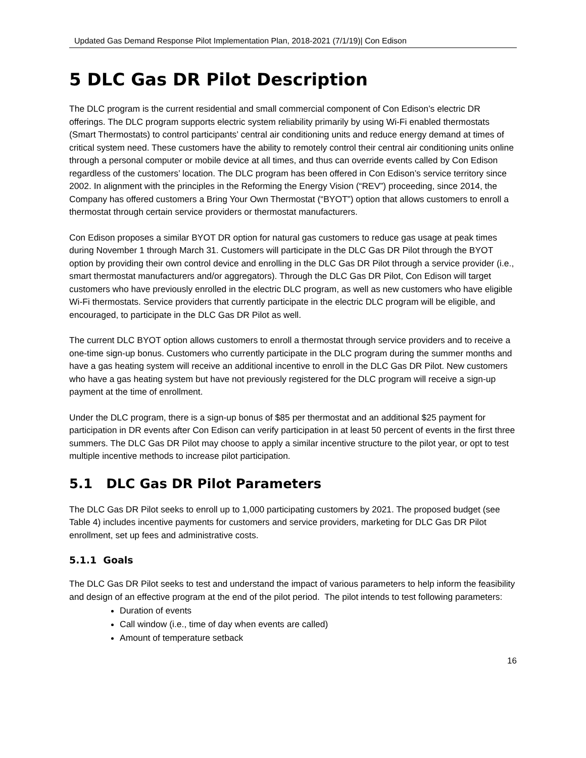Updated Gas Demand Response Pilot Implementation Plan, 2018-2021 (7/1/19)| Con Edison
5 DLC Gas DR Pilot Description
The DLC program is the current residential and small commercial component of Con Edison’s electric DR offerings. The DLC program supports electric system reliability primarily by using Wi-Fi enabled thermostats (Smart Thermostats) to control participants’ central air conditioning units and reduce energy demand at times of critical system need. These customers have the ability to remotely control their central air conditioning units online through a personal computer or mobile device at all times, and thus can override events called by Con Edison regardless of the customers’ location. The DLC program has been offered in Con Edison’s service territory since 2002. In alignment with the principles in the Reforming the Energy Vision (“REV”) proceeding, since 2014, the Company has offered customers a Bring Your Own Thermostat (“BYOT”) option that allows customers to enroll a thermostat through certain service providers or thermostat manufacturers.
Con Edison proposes a similar BYOT DR option for natural gas customers to reduce gas usage at peak times during November 1 through March 31. Customers will participate in the DLC Gas DR Pilot through the BYOT option by providing their own control device and enrolling in the DLC Gas DR Pilot through a service provider (i.e., smart thermostat manufacturers and/or aggregators). Through the DLC Gas DR Pilot, Con Edison will target customers who have previously enrolled in the electric DLC program, as well as new customers who have eligible Wi-Fi thermostats. Service providers that currently participate in the electric DLC program will be eligible, and encouraged, to participate in the DLC Gas DR Pilot as well.
The current DLC BYOT option allows customers to enroll a thermostat through service providers and to receive a one-time sign-up bonus. Customers who currently participate in the DLC program during the summer months and have a gas heating system will receive an additional incentive to enroll in the DLC Gas DR Pilot. New customers who have a gas heating system but have not previously registered for the DLC program will receive a sign-up payment at the time of enrollment.
Under the DLC program, there is a sign-up bonus of $85 per thermostat and an additional $25 payment for participation in DR events after Con Edison can verify participation in at least 50 percent of events in the first three summers. The DLC Gas DR Pilot may choose to apply a similar incentive structure to the pilot year, or opt to test multiple incentive methods to increase pilot participation.
5.1 DLC Gas DR Pilot Parameters
The DLC Gas DR Pilot seeks to enroll up to 1,000 participating customers by 2021. The proposed budget (see Table 4) includes incentive payments for customers and service providers, marketing for DLC Gas DR Pilot enrollment, set up fees and administrative costs.
5.1.1 Goals
The DLC Gas DR Pilot seeks to test and understand the impact of various parameters to help inform the feasibility and design of an effective program at the end of the pilot period. The pilot intends to test following parameters:
Duration of events
Call window (i.e., time of day when events are called)
Amount of temperature setback
16